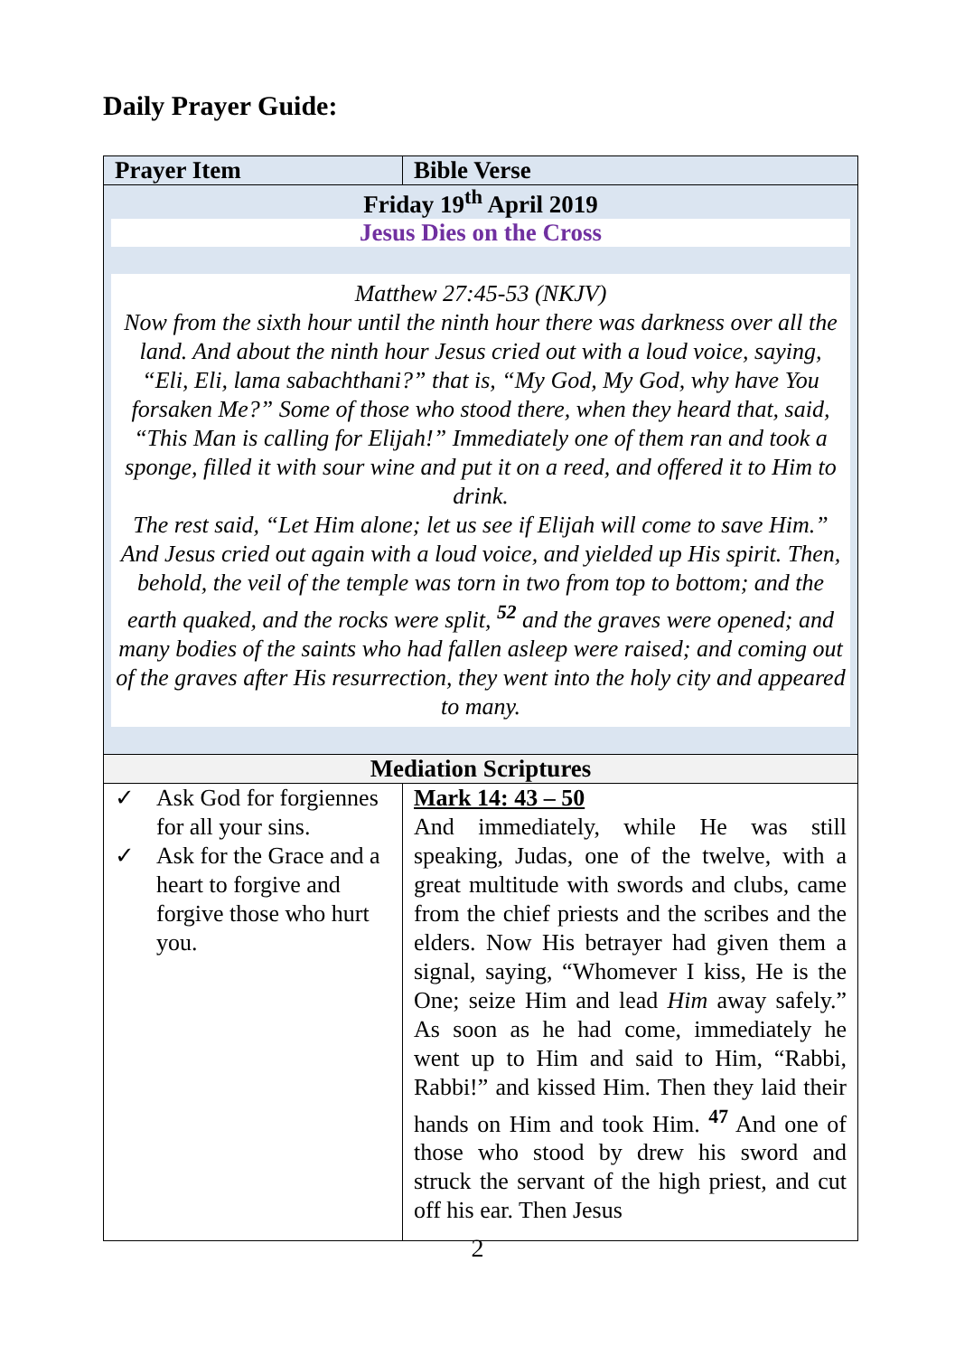Daily Prayer Guide:
| Prayer Item | Bible Verse |
| --- | --- |
| Friday 19<sup>th</sup> April 2019 Jesus Dies on the Cross Matthew 27:45-53 (NKJV) Now from the sixth hour until the ninth hour there was darkness over all the land. And about the ninth hour Jesus cried out with a loud voice, saying, “Eli, Eli, lama sabachthani?” that is, “My God, My God, why have You forsaken Me?” Some of those who stood there, when they heard that, said, “This Man is calling for Elijah!” Immediately one of them ran and took a sponge, filled it with sour wine and put it on a reed, and offered it to Him to drink. The rest said, “Let Him alone; let us see if Elijah will come to save Him.” And Jesus cried out again with a loud voice, and yielded up His spirit. Then, behold, the veil of the temple was torn in two from top to bottom; and the earth quaked, and the rocks were split, <sup>52</sup> and the graves were opened; and many bodies of the saints who had fallen asleep were raised; and coming out of the graves after His resurrection, they went into the holy city and appeared to many. | |
| Mediation Scriptures | |
| ✓ Ask God for forgiennes for all your sins. ✓ Ask for the Grace and a heart to forgive and forgive those who hurt you. | Mark 14: 43 – 50 And immediately, while He was still speaking, Judas, one of the twelve, with a great multitude with swords and clubs, came from the chief priests and the scribes and the elders. Now His betrayer had given them a signal, saying, “Whomever I kiss, He is the One; seize Him and lead Him away safely.” As soon as he had come, immediately he went up to Him and said to Him, “Rabbi, Rabbi!” and kissed Him. Then they laid their hands on Him and took Him. <sup>47</sup> And one of those who stood by drew his sword and struck the servant of the high priest, and cut off his ear. Then Jesus |
2